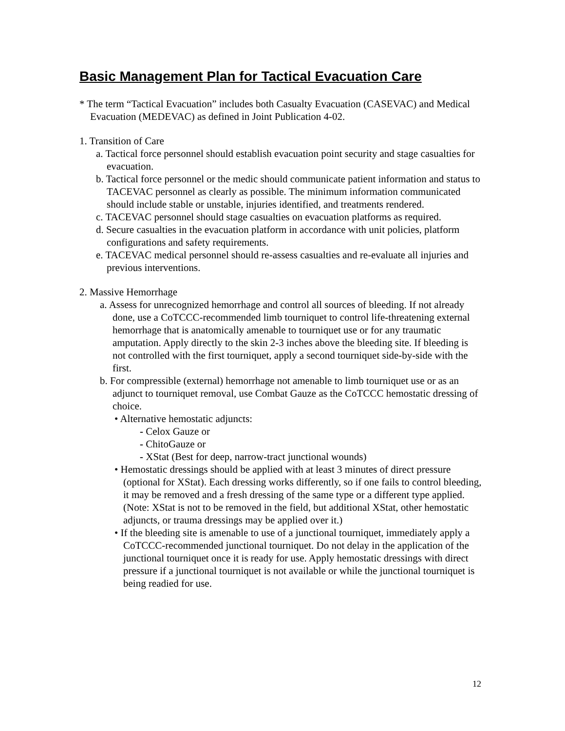Basic Management Plan for Tactical Evacuation Care
* The term “Tactical Evacuation” includes both Casualty Evacuation (CASEVAC) and Medical Evacuation (MEDEVAC) as defined in Joint Publication 4-02.
1. Transition of Care
a. Tactical force personnel should establish evacuation point security and stage casualties for evacuation.
b. Tactical force personnel or the medic should communicate patient information and status to TACEVAC personnel as clearly as possible. The minimum information communicated should include stable or unstable, injuries identified, and treatments rendered.
c. TACEVAC personnel should stage casualties on evacuation platforms as required.
d. Secure casualties in the evacuation platform in accordance with unit policies, platform configurations and safety requirements.
e. TACEVAC medical personnel should re-assess casualties and re-evaluate all injuries and previous interventions.
2. Massive Hemorrhage
a. Assess for unrecognized hemorrhage and control all sources of bleeding. If not already done, use a CoTCCC-recommended limb tourniquet to control life-threatening external hemorrhage that is anatomically amenable to tourniquet use or for any traumatic amputation. Apply directly to the skin 2-3 inches above the bleeding site. If bleeding is not controlled with the first tourniquet, apply a second tourniquet side-by-side with the first.
b. For compressible (external) hemorrhage not amenable to limb tourniquet use or as an adjunct to tourniquet removal, use Combat Gauze as the CoTCCC hemostatic dressing of choice.
• Alternative hemostatic adjuncts:
- Celox Gauze or
- ChitoGauze or
- XStat (Best for deep, narrow-tract junctional wounds)
• Hemostatic dressings should be applied with at least 3 minutes of direct pressure (optional for XStat). Each dressing works differently, so if one fails to control bleeding, it may be removed and a fresh dressing of the same type or a different type applied. (Note: XStat is not to be removed in the field, but additional XStat, other hemostatic adjuncts, or trauma dressings may be applied over it.)
• If the bleeding site is amenable to use of a junctional tourniquet, immediately apply a CoTCCC-recommended junctional tourniquet. Do not delay in the application of the junctional tourniquet once it is ready for use. Apply hemostatic dressings with direct pressure if a junctional tourniquet is not available or while the junctional tourniquet is being readied for use.
12